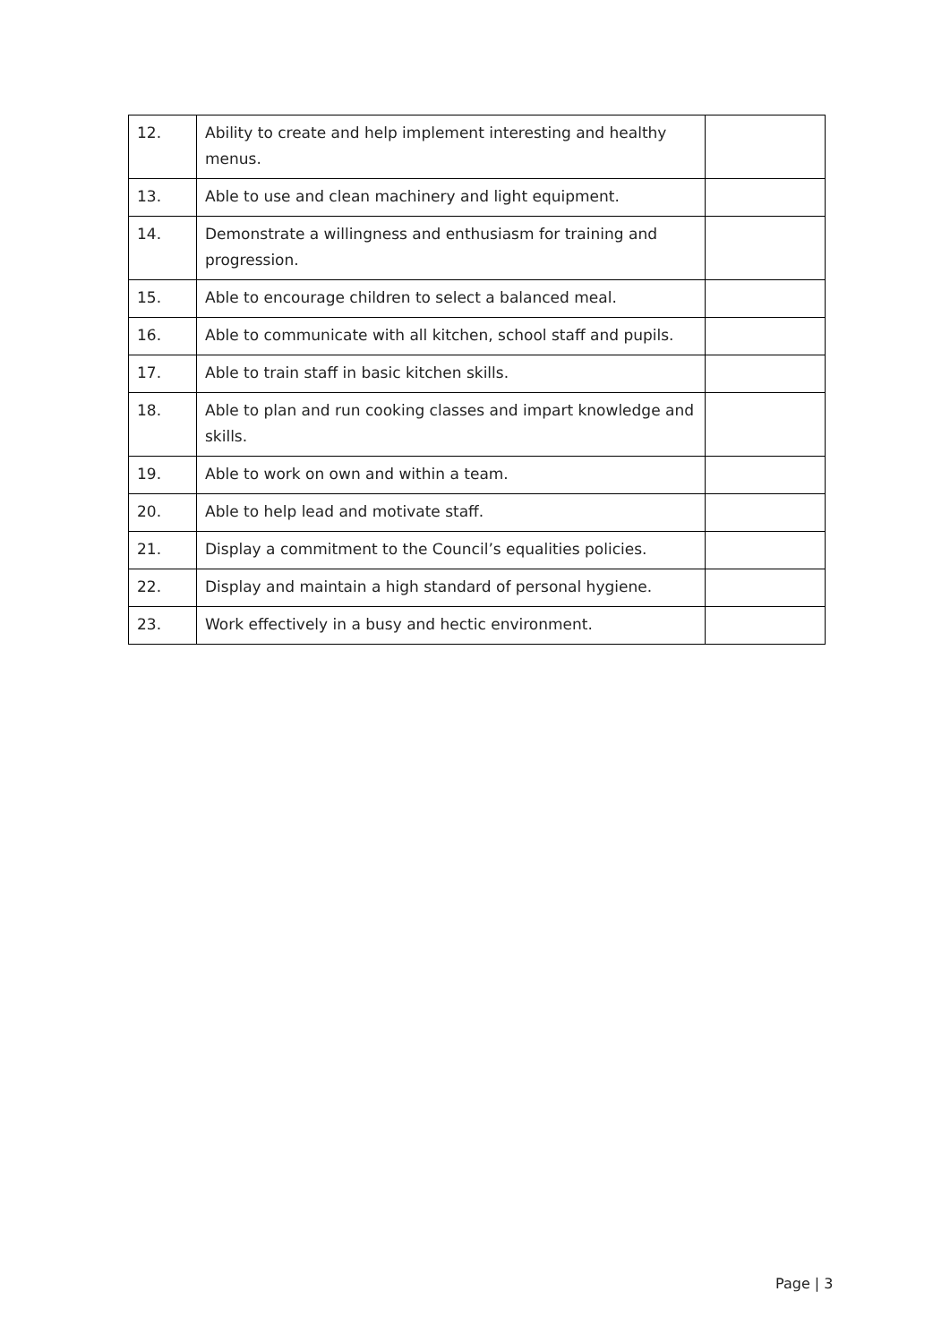| 12. | Ability to create and help implement interesting and healthy menus. | |
| 13. | Able to use and clean machinery and light equipment. | |
| 14. | Demonstrate a willingness and enthusiasm for training and progression. | |
| 15. | Able to encourage children to select a balanced meal. | |
| 16. | Able to communicate with all kitchen, school staff and pupils. | |
| 17. | Able to train staff in basic kitchen skills. | |
| 18. | Able to plan and run cooking classes and impart knowledge and skills. | |
| 19. | Able to work on own and within a team. | |
| 20. | Able to help lead and motivate staff. | |
| 21. | Display a commitment to the Council’s equalities policies. | |
| 22. | Display and maintain a high standard of personal hygiene. | |
| 23. | Work effectively in a busy and hectic environment. | |
Page | 3